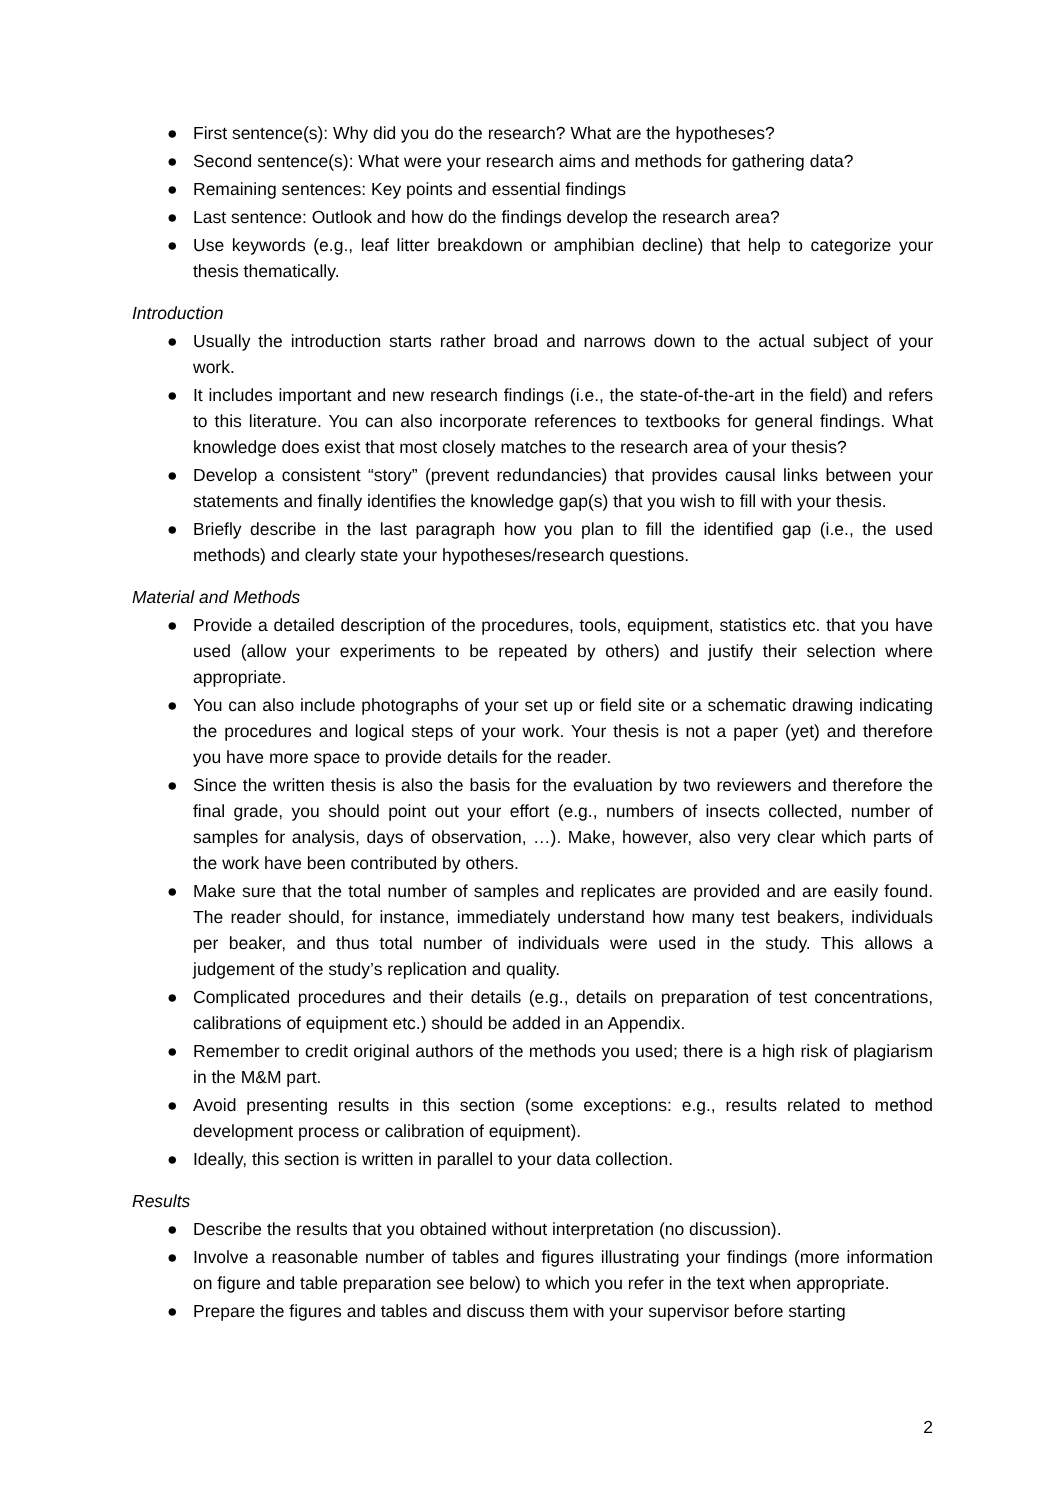● First sentence(s): Why did you do the research? What are the hypotheses?
● Second sentence(s): What were your research aims and methods for gathering data?
● Remaining sentences: Key points and essential findings
● Last sentence: Outlook and how do the findings develop the research area?
● Use keywords (e.g., leaf litter breakdown or amphibian decline) that help to categorize your thesis thematically.
Introduction
● Usually the introduction starts rather broad and narrows down to the actual subject of your work.
● It includes important and new research findings (i.e., the state-of-the-art in the field) and refers to this literature. You can also incorporate references to textbooks for general findings. What knowledge does exist that most closely matches to the research area of your thesis?
● Develop a consistent “story” (prevent redundancies) that provides causal links between your statements and finally identifies the knowledge gap(s) that you wish to fill with your thesis.
● Briefly describe in the last paragraph how you plan to fill the identified gap (i.e., the used methods) and clearly state your hypotheses/research questions.
Material and Methods
● Provide a detailed description of the procedures, tools, equipment, statistics etc. that you have used (allow your experiments to be repeated by others) and justify their selection where appropriate.
● You can also include photographs of your set up or field site or a schematic drawing indicating the procedures and logical steps of your work. Your thesis is not a paper (yet) and therefore you have more space to provide details for the reader.
● Since the written thesis is also the basis for the evaluation by two reviewers and therefore the final grade, you should point out your effort (e.g., numbers of insects collected, number of samples for analysis, days of observation, …). Make, however, also very clear which parts of the work have been contributed by others.
● Make sure that the total number of samples and replicates are provided and are easily found. The reader should, for instance, immediately understand how many test beakers, individuals per beaker, and thus total number of individuals were used in the study. This allows a judgement of the study’s replication and quality.
● Complicated procedures and their details (e.g., details on preparation of test concentrations, calibrations of equipment etc.) should be added in an Appendix.
● Remember to credit original authors of the methods you used; there is a high risk of plagiarism in the M&M part.
● Avoid presenting results in this section (some exceptions: e.g., results related to method development process or calibration of equipment).
● Ideally, this section is written in parallel to your data collection.
Results
● Describe the results that you obtained without interpretation (no discussion).
● Involve a reasonable number of tables and figures illustrating your findings (more information on figure and table preparation see below) to which you refer in the text when appropriate.
● Prepare the figures and tables and discuss them with your supervisor before starting
2